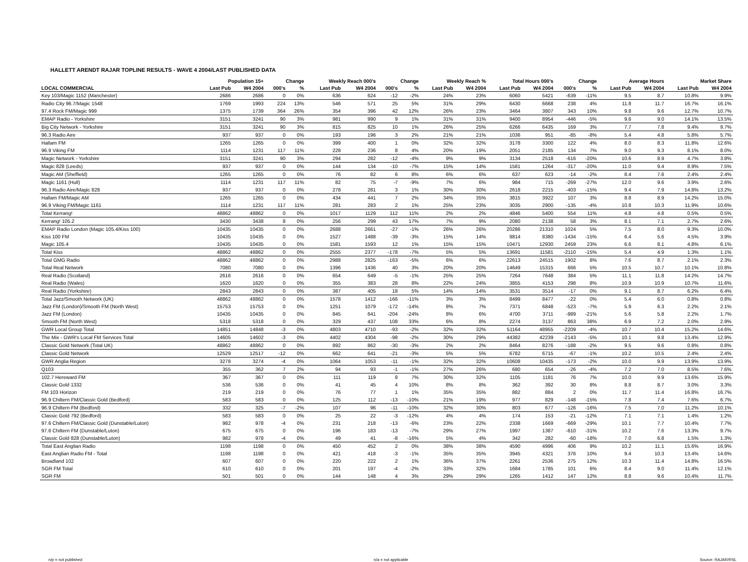HALLETT ARENDT RAJAR TOPLINE RESULTS - WAVE 4 2004/LAST PUBLISHED DATA
| | Population 15+ | | Change | | Weekly Reach 000's | | Change | | Weekly Reach % | | Total Hours 000's | | Change | | Average Hours | | Market Share | |
| --- | --- | --- | --- | --- | --- | --- | --- | --- | --- | --- | --- | --- | --- | --- | --- | --- | --- | --- |
| LOCAL COMMERCIAL | Last Pub | W4 2004 | 000's | % | Last Pub | W4 2004 | 000's | % | Last Pub | W4 2004 | Last Pub | W4 2004 | 000's | % | Last Pub | W4 2004 | Last Pub | W4 2004 |
| Key 103/Magic 1152 (Manchester) | 2686 | 2686 | 0 | 0% | 636 | 624 | -12 | -2% | 24% | 23% | 6060 | 5421 | -639 | -11% | 9.5 | 8.7 | 10.8% | 9.9% |
| Radio City 96.7/Magic 1548 | 1769 | 1993 | 224 | 13% | 546 | 571 | 25 | 5% | 31% | 29% | 6430 | 6668 | 238 | 4% | 11.8 | 11.7 | 16.7% | 16.1% |
| 97.4 Rock FM/Magic 999 | 1375 | 1739 | 364 | 26% | 354 | 396 | 42 | 12% | 26% | 23% | 3464 | 3807 | 343 | 10% | 9.8 | 9.6 | 12.7% | 10.7% |
| EMAP Radio - Yorkshire | 3151 | 3241 | 90 | 3% | 981 | 990 | 9 | 1% | 31% | 31% | 9400 | 8954 | -446 | -5% | 9.6 | 9.0 | 14.1% | 13.5% |
| Big City Network - Yorkshire | 3151 | 3241 | 90 | 3% | 815 | 825 | 10 | 1% | 26% | 25% | 6266 | 6435 | 169 | 3% | 7.7 | 7.8 | 9.4% | 9.7% |
| 96.3 Radio Aire | 937 | 937 | 0 | 0% | 193 | 196 | 3 | 2% | 21% | 21% | 1036 | 951 | -85 | -8% | 5.4 | 4.8 | 5.8% | 5.7% |
| Hallam FM | 1265 | 1265 | 0 | 0% | 399 | 400 | 1 | 0% | 32% | 32% | 3178 | 3300 | 122 | 4% | 8.0 | 8.3 | 11.8% | 12.6% |
| 96.9 Viking FM | 1114 | 1231 | 117 | 11% | 228 | 236 | 8 | 4% | 20% | 19% | 2051 | 2185 | 134 | 7% | 9.0 | 9.3 | 8.1% | 8.0% |
| Magic Network - Yorkshire | 3151 | 3241 | 90 | 3% | 294 | 282 | -12 | -4% | 9% | 9% | 3134 | 2518 | -616 | -20% | 10.6 | 8.9 | 4.7% | 3.8% |
| Magic 828 (Leeds) | 937 | 937 | 0 | 0% | 144 | 134 | -10 | -7% | 15% | 14% | 1581 | 1264 | -317 | -20% | 11.0 | 9.4 | 8.9% | 7.5% |
| Magic AM (Sheffield) | 1265 | 1265 | 0 | 0% | 76 | 82 | 6 | 8% | 6% | 6% | 637 | 623 | -14 | -2% | 8.4 | 7.6 | 2.4% | 2.4% |
| Magic 1161 (Hull) | 1114 | 1231 | 117 | 11% | 82 | 75 | -7 | -9% | 7% | 6% | 984 | 715 | -269 | -27% | 12.0 | 9.6 | 3.9% | 2.6% |
| 96.3 Radio Aire/Magic 828 | 937 | 937 | 0 | 0% | 278 | 281 | 3 | 1% | 30% | 30% | 2618 | 2215 | -403 | -15% | 9.4 | 7.9 | 14.8% | 13.2% |
| Hallam FM/Magic AM | 1265 | 1265 | 0 | 0% | 434 | 441 | 7 | 2% | 34% | 35% | 3815 | 3922 | 107 | 3% | 8.8 | 8.9 | 14.2% | 15.0% |
| 96.9 Viking FM/Magic 1161 | 1114 | 1231 | 117 | 11% | 281 | 283 | 2 | 1% | 25% | 23% | 3035 | 2900 | -135 | -4% | 10.8 | 10.3 | 11.9% | 10.6% |
| Total Kerrang! | 48862 | 48862 | 0 | 0% | 1017 | 1129 | 112 | 11% | 2% | 2% | 4846 | 5400 | 554 | 11% | 4.8 | 4.8 | 0.5% | 0.5% |
| Kerrang! 105.2 | 3430 | 3438 | 8 | 0% | 256 | 299 | 43 | 17% | 7% | 9% | 2080 | 2138 | 58 | 3% | 8.1 | 7.1 | 2.7% | 2.6% |
| EMAP Radio London (Magic 105.4/Kiss 100) | 10435 | 10435 | 0 | 0% | 2688 | 2661 | -27 | -1% | 26% | 26% | 20286 | 21310 | 1024 | 5% | 7.5 | 8.0 | 9.3% | 10.0% |
| Kiss 100 FM | 10435 | 10435 | 0 | 0% | 1527 | 1488 | -39 | -3% | 15% | 14% | 9814 | 8380 | -1434 | -15% | 6.4 | 5.6 | 4.5% | 3.9% |
| Magic 105.4 | 10435 | 10435 | 0 | 0% | 1581 | 1593 | 12 | 1% | 15% | 15% | 10471 | 12930 | 2459 | 23% | 6.6 | 8.1 | 4.8% | 6.1% |
| Total Kiss | 48862 | 48862 | 0 | 0% | 2555 | 2377 | -178 | -7% | 5% | 5% | 13691 | 11581 | -2110 | -15% | 5.4 | 4.9 | 1.3% | 1.1% |
| Total GMG Radio | 48862 | 48862 | 0 | 0% | 2988 | 2825 | -163 | -5% | 6% | 6% | 22613 | 24515 | 1902 | 8% | 7.6 | 8.7 | 2.1% | 2.3% |
| Total Real Network | 7080 | 7080 | 0 | 0% | 1396 | 1436 | 40 | 3% | 20% | 20% | 14649 | 15315 | 666 | 5% | 10.5 | 10.7 | 10.1% | 10.8% |
| Real Radio (Scotland) | 2616 | 2616 | 0 | 0% | 654 | 649 | -5 | -1% | 25% | 25% | 7264 | 7648 | 384 | 5% | 11.1 | 11.8 | 14.2% | 14.7% |
| Real Radio (Wales) | 1620 | 1620 | 0 | 0% | 355 | 383 | 28 | 8% | 22% | 24% | 3855 | 4153 | 298 | 8% | 10.9 | 10.9 | 10.7% | 11.6% |
| Real Radio (Yorkshire) | 2843 | 2843 | 0 | 0% | 387 | 405 | 18 | 5% | 14% | 14% | 3531 | 3514 | -17 | 0% | 9.1 | 8.7 | 6.2% | 6.4% |
| Total Jazz/Smooth Network (UK) | 48862 | 48862 | 0 | 0% | 1578 | 1412 | -166 | -11% | 3% | 3% | 8499 | 8477 | -22 | 0% | 5.4 | 6.0 | 0.8% | 0.8% |
| Jazz FM (London)/Smooth FM (North West) | 15753 | 15753 | 0 | 0% | 1251 | 1079 | -172 | -14% | 8% | 7% | 7371 | 6848 | -523 | -7% | 5.9 | 6.3 | 2.2% | 2.1% |
| Jazz FM (London) | 10435 | 10435 | 0 | 0% | 845 | 641 | -204 | -24% | 8% | 6% | 4700 | 3711 | -989 | -21% | 5.6 | 5.8 | 2.2% | 1.7% |
| Smooth FM (North West) | 5318 | 5318 | 0 | 0% | 329 | 437 | 108 | 33% | 6% | 8% | 2274 | 3137 | 863 | 38% | 6.9 | 7.2 | 2.0% | 2.9% |
| GWR Local Group Total | 14851 | 14848 | -3 | 0% | 4803 | 4710 | -93 | -2% | 32% | 32% | 51164 | 48955 | -2209 | -4% | 10.7 | 10.4 | 15.2% | 14.6% |
| The Mix - GWR's Local FM Services Total | 14605 | 14602 | -3 | 0% | 4402 | 4304 | -98 | -2% | 30% | 29% | 44382 | 42239 | -2143 | -5% | 10.1 | 9.8 | 13.4% | 12.9% |
| Classic Gold Network (Total UK) | 48862 | 48862 | 0 | 0% | 892 | 862 | -30 | -3% | 2% | 2% | 8464 | 8276 | -188 | -2% | 9.5 | 9.6 | 0.8% | 0.8% |
| Classic Gold Network | 12529 | 12517 | -12 | 0% | 662 | 641 | -21 | -3% | 5% | 5% | 6782 | 6715 | -67 | -1% | 10.2 | 10.5 | 2.4% | 2.4% |
| GWR Anglia Region | 3278 | 3274 | -4 | 0% | 1064 | 1053 | -11 | -1% | 32% | 32% | 10608 | 10435 | -173 | -2% | 10.0 | 9.9 | 13.9% | 13.9% |
| Q103 | 355 | 362 | 7 | 2% | 94 | 93 | -1 | -1% | 27% | 26% | 680 | 654 | -26 | -4% | 7.2 | 7.0 | 8.5% | 7.6% |
| 102.7 Hereward FM | 367 | 367 | 0 | 0% | 111 | 119 | 8 | 7% | 30% | 32% | 1105 | 1181 | 76 | 7% | 10.0 | 9.9 | 13.6% | 15.9% |
| Classic Gold 1332 | 536 | 536 | 0 | 0% | 41 | 45 | 4 | 10% | 8% | 8% | 362 | 392 | 30 | 8% | 8.8 | 8.7 | 3.0% | 3.3% |
| FM 103 Horizon | 219 | 219 | 0 | 0% | 76 | 77 | 1 | 1% | 35% | 35% | 882 | 884 | 2 | 0% | 11.7 | 11.4 | 16.8% | 16.7% |
| 96.9 Chiltern FM/Classic Gold (Bedford) | 583 | 583 | 0 | 0% | 125 | 112 | -13 | -10% | 21% | 19% | 977 | 829 | -148 | -15% | 7.8 | 7.4 | 7.6% | 6.7% |
| 96.9 Chiltern FM (Bedford) | 332 | 325 | -7 | -2% | 107 | 96 | -11 | -10% | 32% | 30% | 803 | 677 | -126 | -16% | 7.5 | 7.0 | 11.2% | 10.1% |
| Classic Gold 792 (Bedford) | 583 | 583 | 0 | 0% | 25 | 22 | -3 | -12% | 4% | 4% | 174 | 153 | -21 | -12% | 7.1 | 7.1 | 1.4% | 1.2% |
| 97.6 Chiltern FM/Classic Gold (Dunstable/Luton) | 982 | 978 | -4 | 0% | 231 | 218 | -13 | -6% | 23% | 22% | 2338 | 1669 | -669 | -29% | 10.1 | 7.7 | 10.4% | 7.7% |
| 97.6 Chiltern FM (Dunstable/Luton) | 675 | 675 | 0 | 0% | 196 | 183 | -13 | -7% | 29% | 27% | 1997 | 1387 | -610 | -31% | 10.2 | 7.6 | 13.3% | 9.7% |
| Classic Gold 828 (Dunstable/Luton) | 982 | 978 | -4 | 0% | 49 | 41 | -8 | -16% | 5% | 4% | 342 | 282 | -60 | -18% | 7.0 | 6.8 | 1.5% | 1.3% |
| Total East Anglian Radio | 1198 | 1198 | 0 | 0% | 450 | 452 | 2 | 0% | 38% | 38% | 4590 | 4996 | 406 | 9% | 10.2 | 11.1 | 15.6% | 16.9% |
| East Anglian Radio FM - Total | 1198 | 1198 | 0 | 0% | 421 | 418 | -3 | -1% | 35% | 35% | 3945 | 4321 | 376 | 10% | 9.4 | 10.3 | 13.4% | 14.6% |
| Broadland 102 | 607 | 607 | 0 | 0% | 220 | 222 | 2 | 1% | 36% | 37% | 2261 | 2536 | 275 | 12% | 10.3 | 11.4 | 14.8% | 16.5% |
| SGR FM Total | 610 | 610 | 0 | 0% | 201 | 197 | -4 | -2% | 33% | 32% | 1684 | 1785 | 101 | 6% | 8.4 | 9.0 | 11.4% | 12.1% |
| SGR FM | 501 | 501 | 0 | 0% | 144 | 148 | 4 | 3% | 29% | 29% | 1265 | 1412 | 147 | 12% | 8.8 | 9.6 | 10.4% | 11.7% |
n/p = not published n/a = not applicable Source: RAJAR/RSL